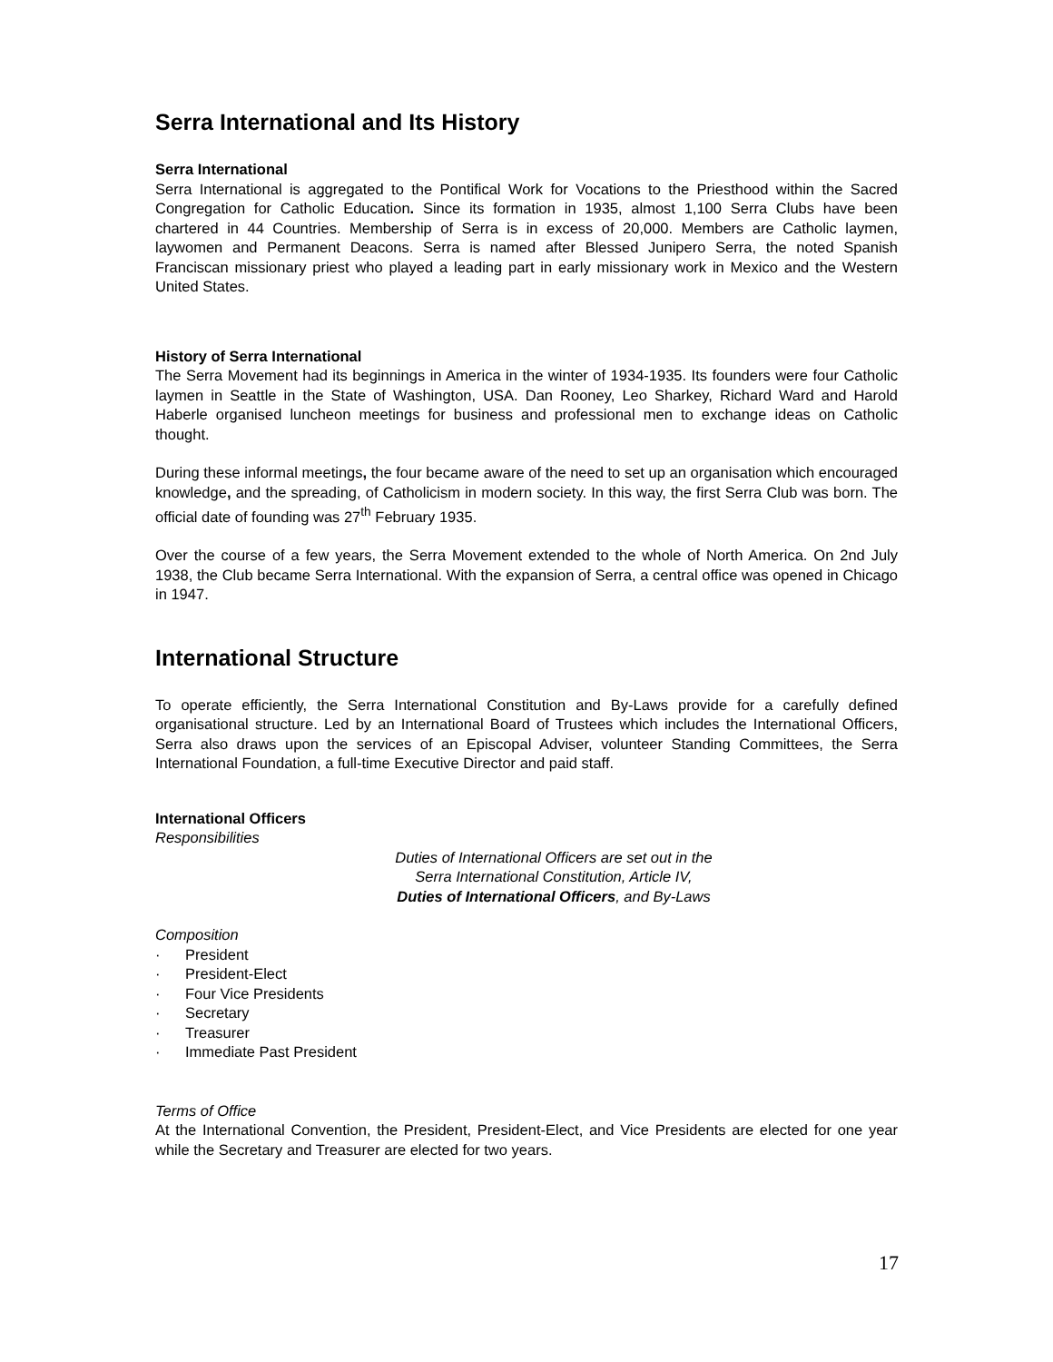Serra International and Its History
Serra International
Serra International is aggregated to the Pontifical Work for Vocations to the Priesthood within the Sacred Congregation for Catholic Education. Since its formation in 1935, almost 1,100 Serra Clubs have been chartered in 44 Countries. Membership of Serra is in excess of 20,000. Members are Catholic laymen, laywomen and Permanent Deacons. Serra is named after Blessed Junipero Serra, the noted Spanish Franciscan missionary priest who played a leading part in early missionary work in Mexico and the Western United States.
History of Serra International
The Serra Movement had its beginnings in America in the winter of 1934-1935. Its founders were four Catholic laymen in Seattle in the State of Washington, USA. Dan Rooney, Leo Sharkey, Richard Ward and Harold Haberle organised luncheon meetings for business and professional men to exchange ideas on Catholic thought.
During these informal meetings, the four became aware of the need to set up an organisation which encouraged knowledge, and the spreading, of Catholicism in modern society. In this way, the first Serra Club was born. The official date of founding was 27<sup>th</sup> February 1935.
Over the course of a few years, the Serra Movement extended to the whole of North America. On 2nd July 1938, the Club became Serra International. With the expansion of Serra, a central office was opened in Chicago in 1947.
International Structure
To operate efficiently, the Serra International Constitution and By-Laws provide for a carefully defined organisational structure. Led by an International Board of Trustees which includes the International Officers, Serra also draws upon the services of an Episcopal Adviser, volunteer Standing Committees, the Serra International Foundation, a full-time Executive Director and paid staff.
International Officers
Responsibilities
Duties of International Officers are set out in the
Serra International Constitution, Article IV,
Duties of International Officers, and By-Laws
Composition
· President
· President-Elect
· Four Vice Presidents
· Secretary
· Treasurer
· Immediate Past President
Terms of Office
At the International Convention, the President, President-Elect, and Vice Presidents are elected for one year while the Secretary and Treasurer are elected for two years.
17